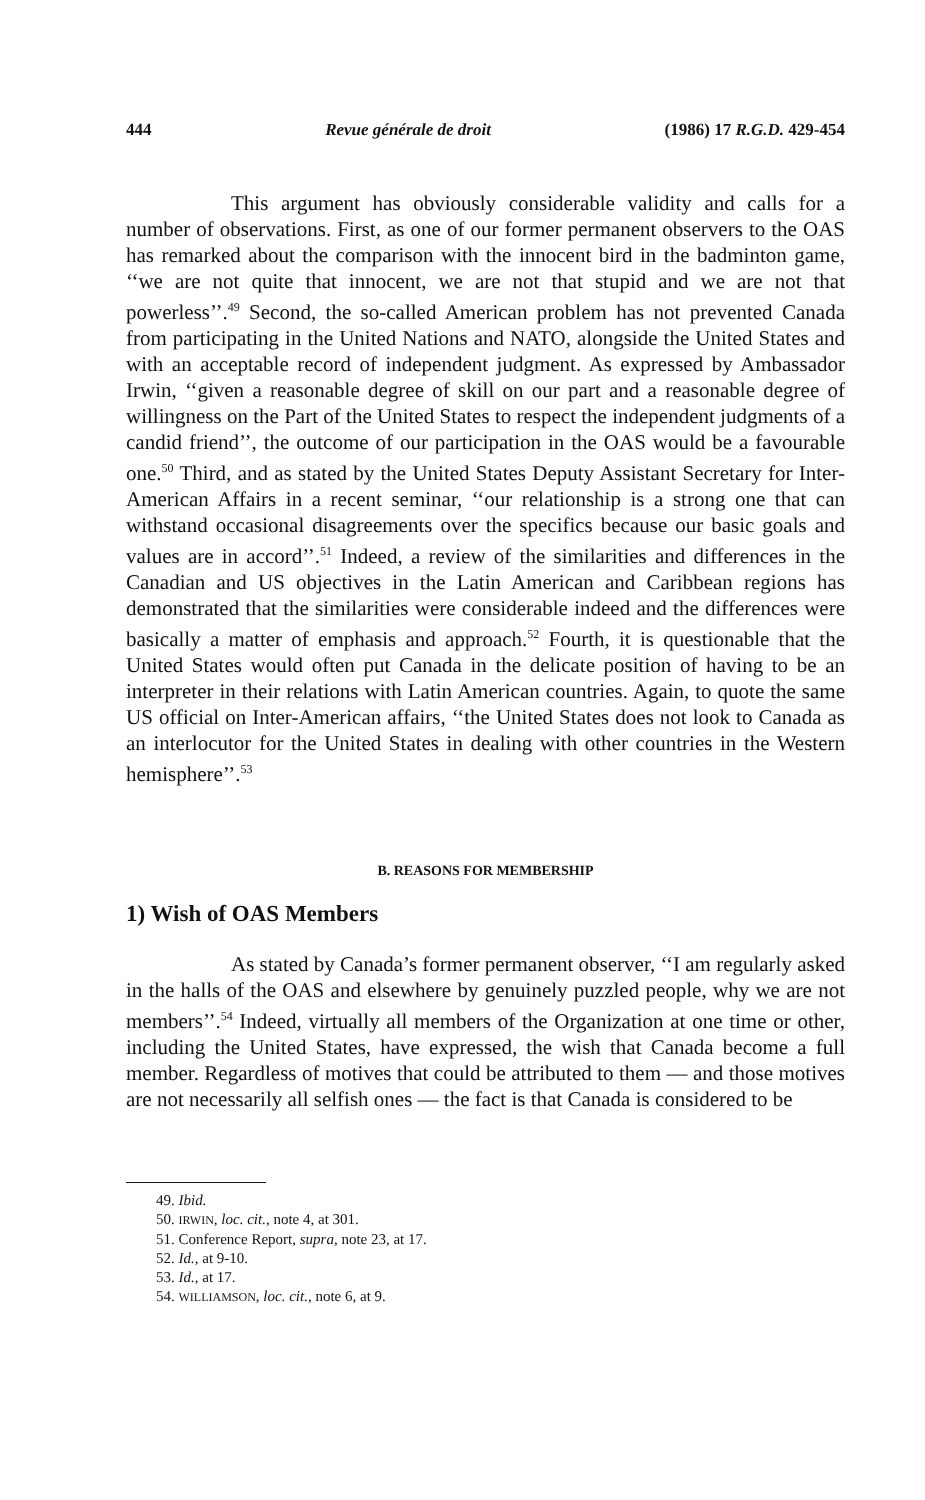444 Revue générale de droit (1986) 17 R.G.D. 429-454
This argument has obviously considerable validity and calls for a number of observations. First, as one of our former permanent observers to the OAS has remarked about the comparison with the innocent bird in the badminton game, ‘‘we are not quite that innocent, we are not that stupid and we are not that powerless’’.<sup>49</sup> Second, the so-called American problem has not prevented Canada from participating in the United Nations and NATO, alongside the United States and with an acceptable record of independent judgment. As expressed by Ambassador Irwin, ‘‘given a reasonable degree of skill on our part and a reasonable degree of willingness on the Part of the United States to respect the independent judgments of a candid friend’’, the outcome of our participation in the OAS would be a favourable one.<sup>50</sup> Third, and as stated by the United States Deputy Assistant Secretary for Inter-American Affairs in a recent seminar, ‘‘our relationship is a strong one that can withstand occasional disagreements over the specifics because our basic goals and values are in accord’’.<sup>51</sup> Indeed, a review of the similarities and differences in the Canadian and US objectives in the Latin American and Caribbean regions has demonstrated that the similarities were considerable indeed and the differences were basically a matter of emphasis and approach.<sup>52</sup> Fourth, it is questionable that the United States would often put Canada in the delicate position of having to be an interpreter in their relations with Latin American countries. Again, to quote the same US official on Inter-American affairs, ‘‘the United States does not look to Canada as an interlocutor for the United States in dealing with other countries in the Western hemisphere’’.<sup>53</sup>
B. REASONS FOR MEMBERSHIP
1) Wish of OAS Members
As stated by Canada’s former permanent observer, ‘‘I am regularly asked in the halls of the OAS and elsewhere by genuinely puzzled people, why we are not members’’.<sup>54</sup> Indeed, virtually all members of the Organization at one time or other, including the United States, have expressed, the wish that Canada become a full member. Regardless of motives that could be attributed to them — and those motives are not necessarily all selfish ones — the fact is that Canada is considered to be
49. Ibid.
50. IRWIN, loc. cit., note 4, at 301.
51. Conference Report, supra, note 23, at 17.
52. Id., at 9-10.
53. Id., at 17.
54. WILLIAMSON, loc. cit., note 6, at 9.